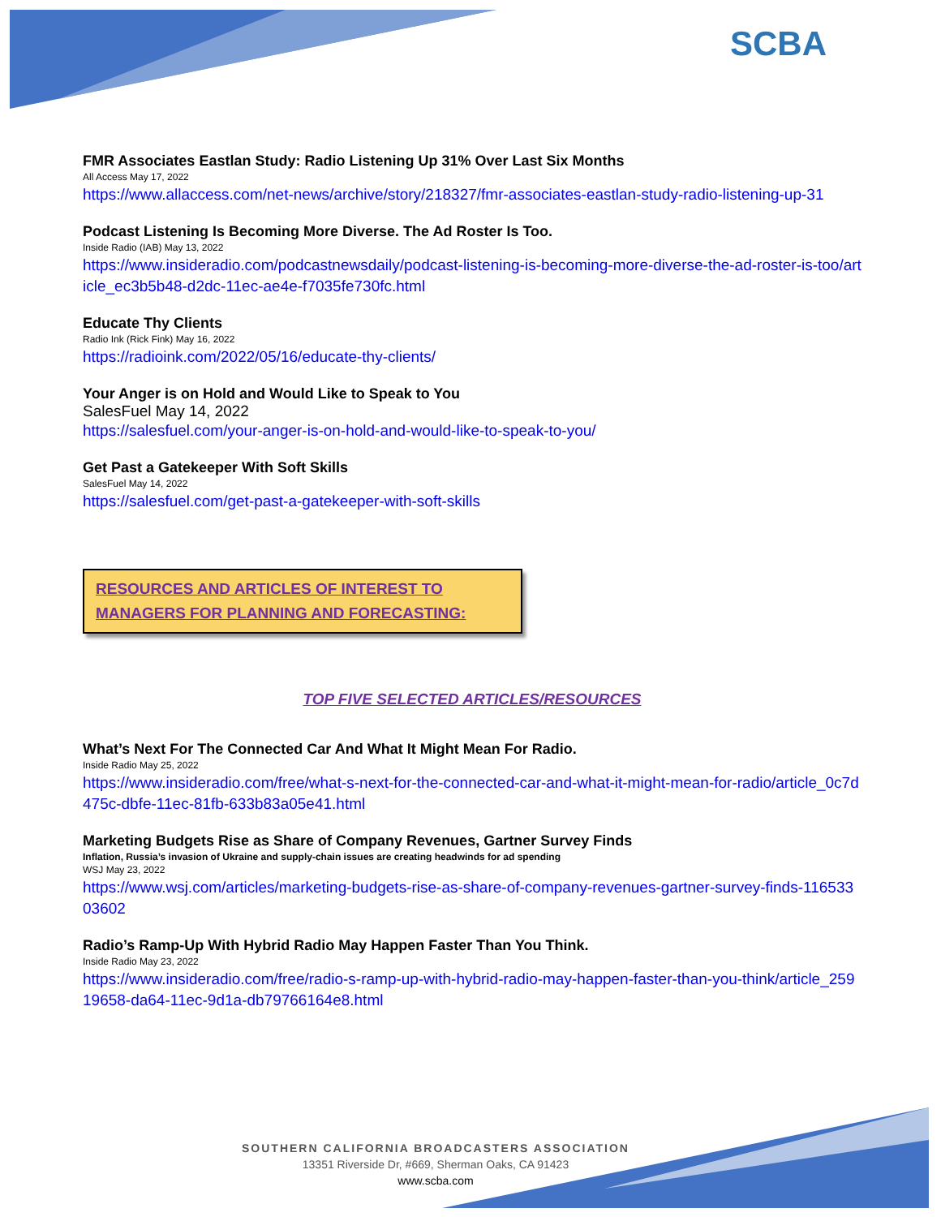SCBA
FMR Associates Eastlan Study: Radio Listening Up 31% Over Last Six Months
All Access May 17, 2022
https://www.allaccess.com/net-news/archive/story/218327/fmr-associates-eastlan-study-radio-listening-up-31
Podcast Listening Is Becoming More Diverse. The Ad Roster Is Too.
Inside Radio (IAB) May 13, 2022
https://www.insideradio.com/podcastnewsdaily/podcast-listening-is-becoming-more-diverse-the-ad-roster-is-too/article_ec3b5b48-d2dc-11ec-ae4e-f7035fe730fc.html
Educate Thy Clients
Radio Ink (Rick Fink) May 16, 2022
https://radioink.com/2022/05/16/educate-thy-clients/
Your Anger is on Hold and Would Like to Speak to You
SalesFuel May 14, 2022
https://salesfuel.com/your-anger-is-on-hold-and-would-like-to-speak-to-you/
Get Past a Gatekeeper With Soft Skills
SalesFuel May 14, 2022
https://salesfuel.com/get-past-a-gatekeeper-with-soft-skills
RESOURCES AND ARTICLES OF INTEREST TO MANAGERS FOR PLANNING AND FORECASTING:
TOP FIVE SELECTED ARTICLES/RESOURCES
What’s Next For The Connected Car And What It Might Mean For Radio.
Inside Radio May 25, 2022
https://www.insideradio.com/free/what-s-next-for-the-connected-car-and-what-it-might-mean-for-radio/article_0c7d475c-dbfe-11ec-81fb-633b83a05e41.html
Marketing Budgets Rise as Share of Company Revenues, Gartner Survey Finds
Inflation, Russia’s invasion of Ukraine and supply-chain issues are creating headwinds for ad spending
WSJ May 23, 2022
https://www.wsj.com/articles/marketing-budgets-rise-as-share-of-company-revenues-gartner-survey-finds-11653303602
Radio’s Ramp-Up With Hybrid Radio May Happen Faster Than You Think.
Inside Radio May 23, 2022
https://www.insideradio.com/free/radio-s-ramp-up-with-hybrid-radio-may-happen-faster-than-you-think/article_25919658-da64-11ec-9d1a-db79766164e8.html
SOUTHERN CALIFORNIA BROADCASTERS ASSOCIATION
13351 Riverside Dr, #669, Sherman Oaks, CA 91423
www.scba.com